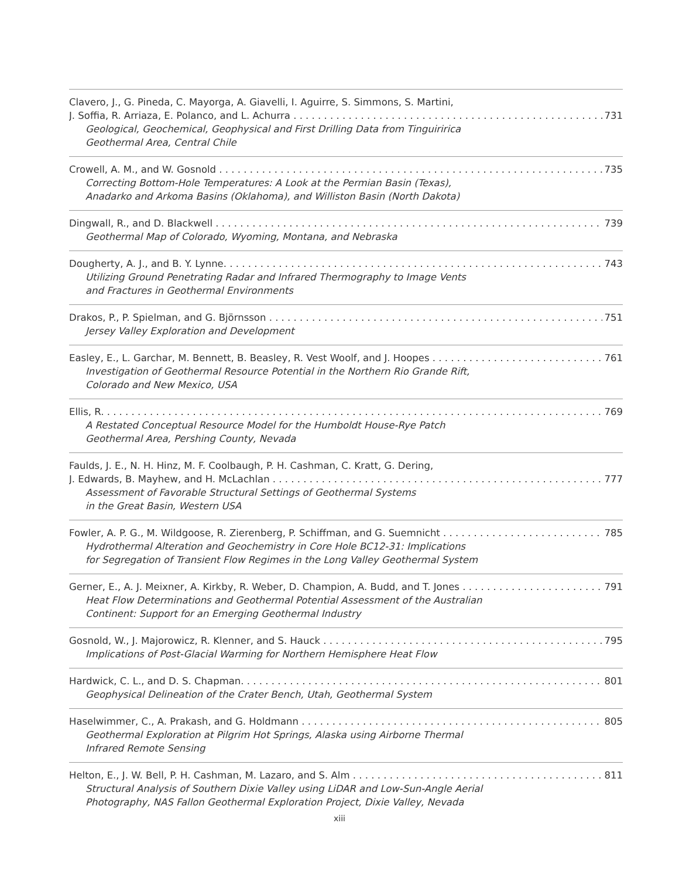Clavero, J., G. Pineda, C. Mayorga, A. Giavelli, I. Aguirre, S. Simmons, S. Martini,
J. Soffia, R. Arriaza, E. Polanco, and L. Achurra 731
Geological, Geochemical, Geophysical and First Drilling Data from Tinguiririca
Geothermal Area, Central Chile
Crowell, A. M., and W. Gosnold 735
Correcting Bottom-Hole Temperatures: A Look at the Permian Basin (Texas),
Anadarko and Arkoma Basins (Oklahoma), and Williston Basin (North Dakota)
Dingwall, R., and D. Blackwell 739
Geothermal Map of Colorado, Wyoming, Montana, and Nebraska
Dougherty, A. J., and B. Y. Lynne. 743
Utilizing Ground Penetrating Radar and Infrared Thermography to Image Vents
and Fractures in Geothermal Environments
Drakos, P., P. Spielman, and G. Björnsson 751
Jersey Valley Exploration and Development
Easley, E., L. Garchar, M. Bennett, B. Beasley, R. Vest Woolf, and J. Hoopes 761
Investigation of Geothermal Resource Potential in the Northern Rio Grande Rift,
Colorado and New Mexico, USA
Ellis, R. 769
A Restated Conceptual Resource Model for the Humboldt House-Rye Patch
Geothermal Area, Pershing County, Nevada
Faulds, J. E., N. H. Hinz, M. F. Coolbaugh, P. H. Cashman, C. Kratt, G. Dering,
J. Edwards, B. Mayhew, and H. McLachlan 777
Assessment of Favorable Structural Settings of Geothermal Systems
in the Great Basin, Western USA
Fowler, A. P. G., M. Wildgoose, R. Zierenberg, P. Schiffman, and G. Suemnicht 785
Hydrothermal Alteration and Geochemistry in Core Hole BC12-31: Implications
for Segregation of Transient Flow Regimes in the Long Valley Geothermal System
Gerner, E., A. J. Meixner, A. Kirkby, R. Weber, D. Champion, A. Budd, and T. Jones 791
Heat Flow Determinations and Geothermal Potential Assessment of the Australian
Continent: Support for an Emerging Geothermal Industry
Gosnold, W., J. Majorowicz, R. Klenner, and S. Hauck 795
Implications of Post-Glacial Warming for Northern Hemisphere Heat Flow
Hardwick, C. L., and D. S. Chapman. 801
Geophysical Delineation of the Crater Bench, Utah, Geothermal System
Haselwimmer, C., A. Prakash, and G. Holdmann 805
Geothermal Exploration at Pilgrim Hot Springs, Alaska using Airborne Thermal
Infrared Remote Sensing
Helton, E., J. W. Bell, P. H. Cashman, M. Lazaro, and S. Alm 811
Structural Analysis of Southern Dixie Valley using LiDAR and Low-Sun-Angle Aerial
Photography, NAS Fallon Geothermal Exploration Project, Dixie Valley, Nevada
xiii